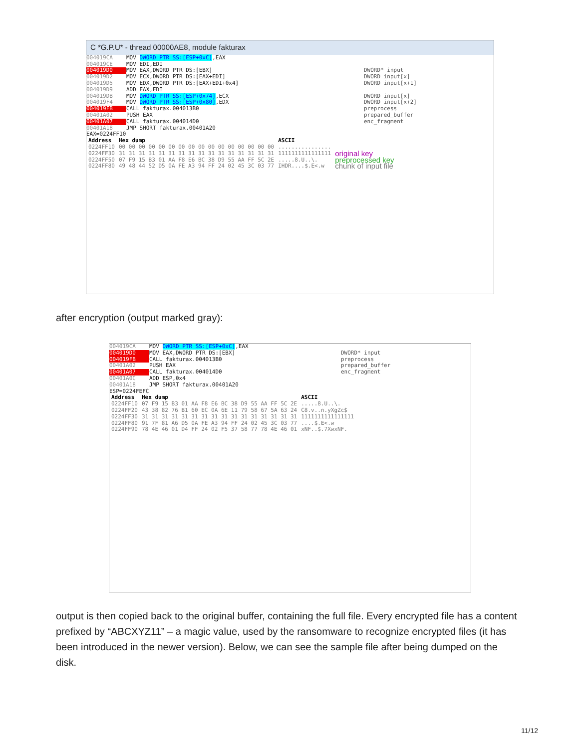C *G.P.U* - thread 00000AE8, module fakturax
004019CA MOV DWORD PTR SS:[ESP+0xC],EAX
004019CE MOV EDI,EDI
004019D0 MOV EAX,DWORD PTR DS:[EBX] DWORD* input
004019D2 MOV ECX,DWORD PTR DS:[EAX+EDI] DWORD input[x]
004019D5 MOV EDX,DWORD PTR DS:[EAX+EDI+0x4] DWORD input[x+1]
004019D9 ADD EAX,EDI
004019DB MOV DWORD PTR SS:[ESP+0x74],ECX DWORD input[x]
004019F4 MOV DWORD PTR SS:[ESP+0x80],EDX DWORD input[x+2]
004019FB CALL fakturax.004013B0 preprocess
00401A02 PUSH EAX prepared_buffer
00401A07 CALL fakturax.004014D0 enc_fragment
00401A18 JMP SHORT fakturax.00401A20
EAX=0224FF10
| Address | Hex dump | ASCII | |
| --- | --- | --- | --- |
| 0224FF10 | 00 00 00 00 00 00 00 00 00 00 00 00 00 00 00 00 | ................ | |
| 0224FF30 | 31 31 31 31 31 31 31 31 31 31 31 31 31 31 31 31 | 1111111111111111 | original key |
| 0224FF50 | 07 F9 15 B3 01 AA F8 E6 BC 38 D9 55 AA FF 5C 2E | .....8.U..\. | preprocessed key |
| 0224FF80 | 49 48 44 52 D5 0A FE A3 94 FF 24 02 45 3C 03 77 | IHDR....$.E<.w | chunk of input file |
after encryption (output marked gray):
004019CA MOV DWORD PTR SS:[ESP+0xC],EAX
004019D0 MOV EAX,DWORD PTR DS:[EBX] DWORD* input
004019FB CALL fakturax.004013B0 preprocess
00401A02 PUSH EAX prepared_buffer
00401A07 CALL fakturax.004014D0 enc_fragment
00401A0C ADD ESP,0x4
00401A18 JMP SHORT fakturax.00401A20
ESP=0224FEFC
| Address | Hex dump | ASCII |
| --- | --- | --- |
| 0224FF10 | 07 F9 15 B3 01 AA F8 E6 BC 38 D9 55 AA FF 5C 2E | .....8.U..\. |
| 0224FF20 | 43 38 82 76 B1 60 EC 0A 6E 11 79 58 67 5A 63 24 | C8.v..n.yXgZc$ |
| 0224FF30 | 31 31 31 31 31 31 31 31 31 31 31 31 31 31 31 31 | 1111111111111111 |
| 0224FF80 | 91 7F 81 A6 D5 0A FE A3 94 FF 24 02 45 3C 03 77 | ....$.E<.w |
| 0224FF90 | 78 4E 46 01 D4 FF 24 02 F5 37 58 77 78 4E 46 01 | xNF..$.7XwxNF. |
output is then copied back to the original buffer, containing the full file. Every encrypted file has a content prefixed by “ABCXYZ11” – a magic value, used by the ransomware to recognize encrypted files (it has been introduced in the newer version). Below, we can see the sample file after being dumped on the disk.
11/12